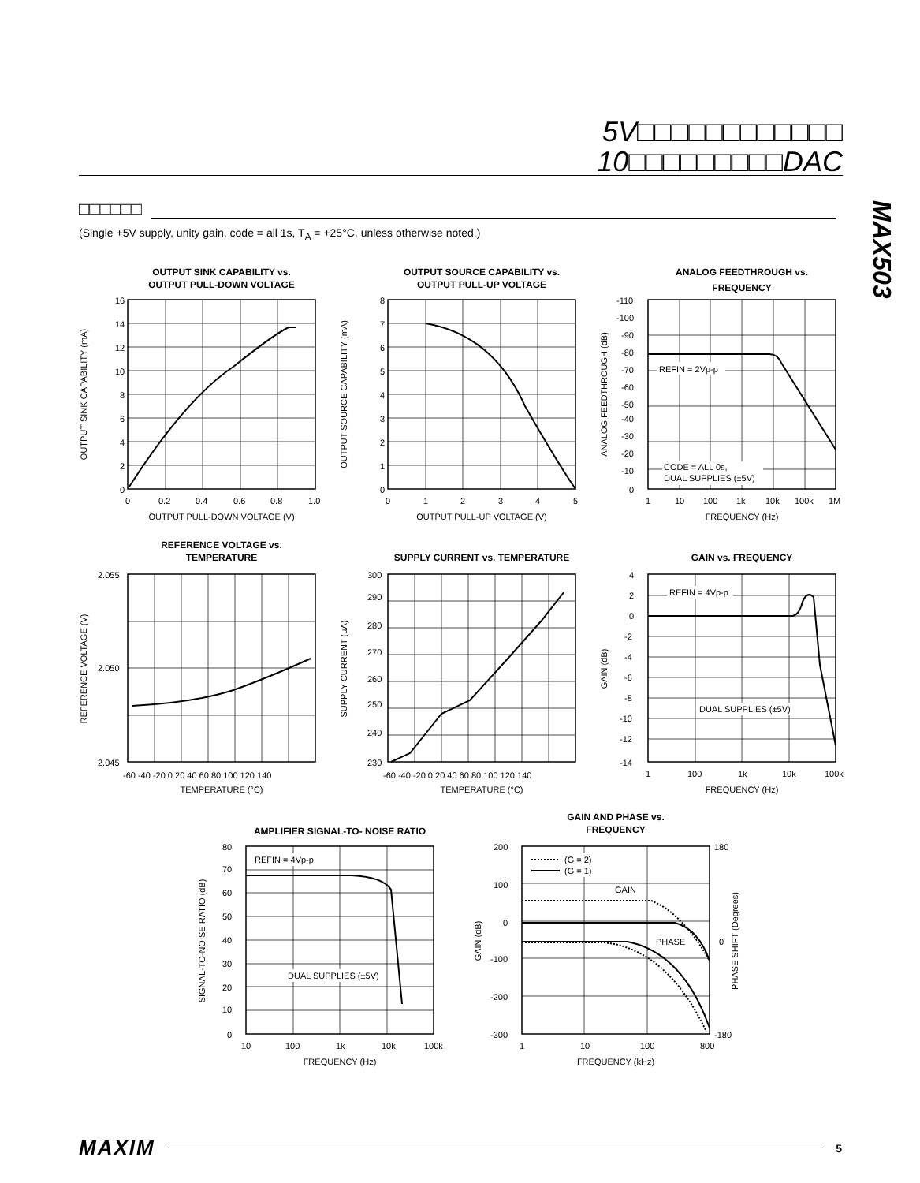5V□□□□□□□□□□□□
10□□□□□□□□□DAC
□□□□□□
(Single +5V supply, unity gain, code = all 1s, T<sub>A</sub> = +25°C, unless otherwise noted.)
MAX503
OUTPUT SINK CAPABILITY vs.
OUTPUT PULL-DOWN VOLTAGE
16
14
12
10
8
6
4
2
0
0
0.2
0.4
0.6
0.8
1.0
OUTPUT PULL-DOWN VOLTAGE (V)
OUTPUT SINK CAPABILITY (mA)
OUTPUT SOURCE CAPABILITY vs.
OUTPUT PULL-UP VOLTAGE
8
7
6
5
4
3
2
1
0
0
1
2
3
4
5
OUTPUT PULL-UP VOLTAGE (V)
OUTPUT SOURCE CAPABILITY (mA)
ANALOG FEEDTHROUGH vs.
FREQUENCY
REFIN = 2Vp-p
CODE = ALL 0s,
DUAL SUPPLIES (±5V)
-110
-100
-90
-80
-70
-60
-50
-40
-30
-20
-10
0
1
10
100
1k
10k
100k
1M
FREQUENCY (Hz)
ANALOG FEEDTHROUGH (dB)
REFERENCE VOLTAGE vs.
TEMPERATURE
2.055
2.050
2.045
-60 -40 -20 0 20 40 60 80 100 120 140
TEMPERATURE (°C)
REFERENCE VOLTAGE (V)
SUPPLY CURRENT vs. TEMPERATURE
300
290
280
270
260
250
240
230
-60 -40 -20 0 20 40 60 80 100 120 140
TEMPERATURE (°C)
SUPPLY CURRENT (µA)
GAIN vs. FREQUENCY
REFIN = 4Vp-p
DUAL SUPPLIES (±5V)
4
2
0
-2
-4
-6
-8
-10
-12
-14
1
100
1k
10k
100k
FREQUENCY (Hz)
GAIN (dB)
AMPLIFIER SIGNAL-TO- NOISE RATIO
REFIN = 4Vp-p
DUAL SUPPLIES (±5V)
80
70
60
50
40
30
20
10
0
10
100
1k
10k
100k
FREQUENCY (Hz)
SIGNAL-TO-NOISE RATIO (dB)
GAIN AND PHASE vs.
FREQUENCY
(G = 2)
(G = 1)
GAIN
PHASE
200
100
0
-100
-200
-300
180
0
-180
1
10
100
800
FREQUENCY (kHz)
GAIN (dB)
PHASE SHIFT (Degrees)
MAXIM 5